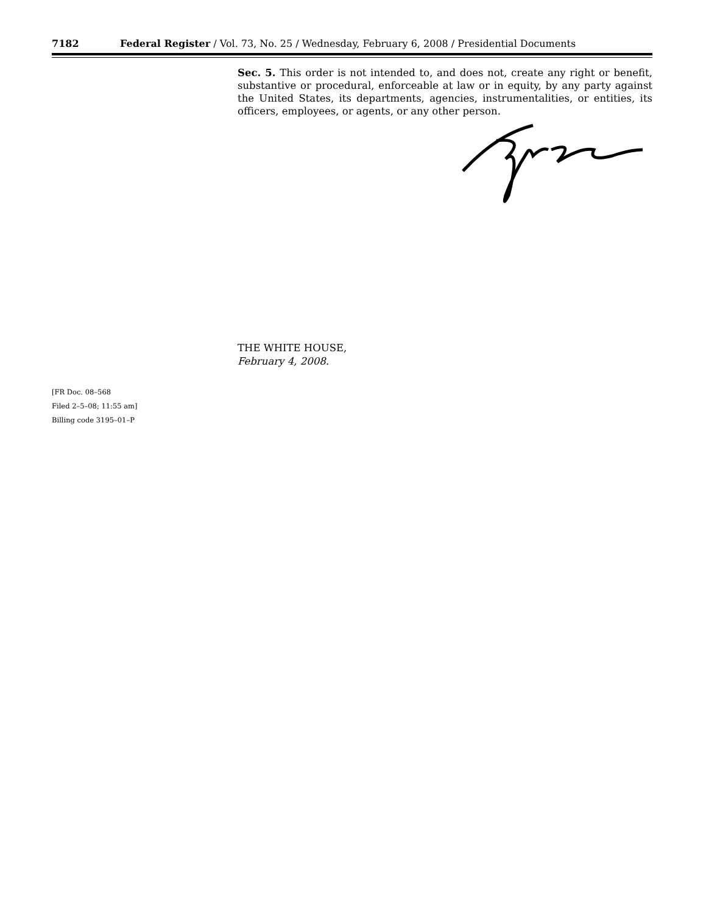7182 Federal Register / Vol. 73, No. 25 / Wednesday, February 6, 2008 / Presidential Documents
Sec. 5. This order is not intended to, and does not, create any right or benefit, substantive or procedural, enforceable at law or in equity, by any party against the United States, its departments, agencies, instrumentalities, or entities, its officers, employees, or agents, or any other person.
THE WHITE HOUSE,
February 4, 2008.
[FR Doc. 08–568
Filed 2–5–08; 11:55 am]
Billing code 3195–01–P